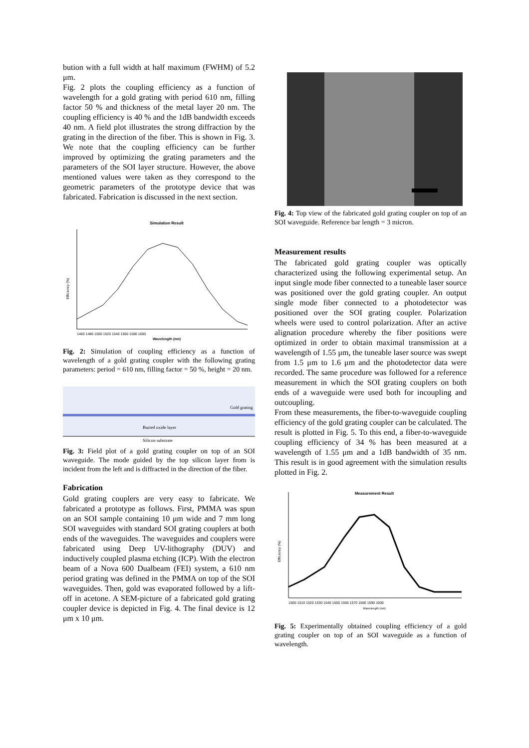bution with a full width at half maximum (FWHM) of 5.2 μm.
Fig. 2 plots the coupling efficiency as a function of wavelength for a gold grating with period 610 nm, filling factor 50 % and thickness of the metal layer 20 nm. The coupling efficiency is 40 % and the 1dB bandwidth exceeds 40 nm. A field plot illustrates the strong diffraction by the grating in the direction of the fiber. This is shown in Fig. 3. We note that the coupling efficiency can be further improved by optimizing the grating parameters and the parameters of the SOI layer structure. However, the above mentioned values were taken as they correspond to the geometric parameters of the prototype device that was fabricated. Fabrication is discussed in the next section.
Simulation Result
Efficiency (%)
Wavelength (nm)
1460 1480 1500 1520 1540 1560 1580 1600
Fig. 2: Simulation of coupling efficiency as a function of wavelength of a gold grating coupler with the following grating parameters: period = 610 nm, filling factor = 50 %, height = 20 nm.
Gold grating
Buried oxide layer
Silicon substrate
Fig. 3: Field plot of a gold grating coupler on top of an SOI waveguide. The mode guided by the top silicon layer from is incident from the left and is diffracted in the direction of the fiber.
Fabrication
Gold grating couplers are very easy to fabricate. We fabricated a prototype as follows. First, PMMA was spun on an SOI sample containing 10 μm wide and 7 mm long SOI waveguides with standard SOI grating couplers at both ends of the waveguides. The waveguides and couplers were fabricated using Deep UV-lithography (DUV) and inductively coupled plasma etching (ICP). With the electron beam of a Nova 600 Dualbeam (FEI) system, a 610 nm period grating was defined in the PMMA on top of the SOI waveguides. Then, gold was evaporated followed by a lift-off in acetone. A SEM-picture of a fabricated gold grating coupler device is depicted in Fig. 4. The final device is 12 μm x 10 μm.
Fig. 4: Top view of the fabricated gold grating coupler on top of an SOI waveguide. Reference bar length = 3 micron.
Measurement results
The fabricated gold grating coupler was optically characterized using the following experimental setup. An input single mode fiber connected to a tuneable laser source was positioned over the gold grating coupler. An output single mode fiber connected to a photodetector was positioned over the SOI grating coupler. Polarization wheels were used to control polarization. After an active alignation procedure whereby the fiber positions were optimized in order to obtain maximal transmission at a wavelength of 1.55 μm, the tuneable laser source was swept from 1.5 μm to 1.6 μm and the photodetector data were recorded. The same procedure was followed for a reference measurement in which the SOI grating couplers on both ends of a waveguide were used both for incoupling and outcoupling.
From these measurements, the fiber-to-waveguide coupling efficiency of the gold grating coupler can be calculated. The result is plotted in Fig. 5. To this end, a fiber-to-waveguide coupling efficiency of 34 % has been measured at a wavelength of 1.55 μm and a 1dB bandwidth of 35 nm. This result is in good agreement with the simulation results plotted in Fig. 2.
Measurement Result
Efficiency (%)
1500 1510 1520 1530 1540 1550 1560 1570 1580 1590 1600
Wavelength (nm)
Fig. 5: Experimentally obtained coupling efficiency of a gold grating coupler on top of an SOI waveguide as a function of wavelength.